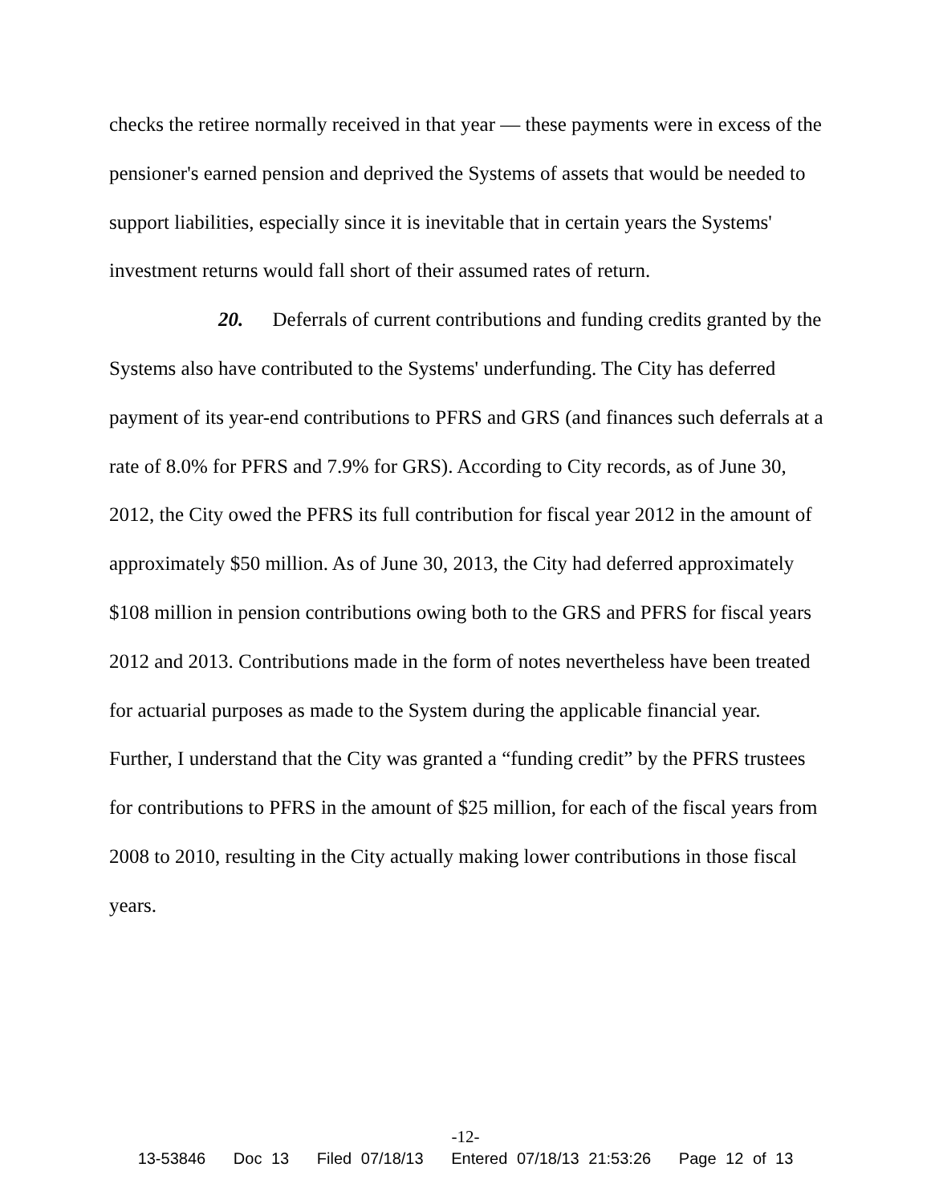checks the retiree normally received in that year — these payments were in excess of the pensioner's earned pension and deprived the Systems of assets that would be needed to support liabilities, especially since it is inevitable that in certain years the Systems' investment returns would fall short of their assumed rates of return.
20. Deferrals of current contributions and funding credits granted by the Systems also have contributed to the Systems' underfunding. The City has deferred payment of its year-end contributions to PFRS and GRS (and finances such deferrals at a rate of 8.0% for PFRS and 7.9% for GRS). According to City records, as of June 30, 2012, the City owed the PFRS its full contribution for fiscal year 2012 in the amount of approximately $50 million. As of June 30, 2013, the City had deferred approximately $108 million in pension contributions owing both to the GRS and PFRS for fiscal years 2012 and 2013. Contributions made in the form of notes nevertheless have been treated for actuarial purposes as made to the System during the applicable financial year. Further, I understand that the City was granted a “funding credit” by the PFRS trustees for contributions to PFRS in the amount of $25 million, for each of the fiscal years from 2008 to 2010, resulting in the City actually making lower contributions in those fiscal years.
-12-
13-53846 Doc 13 Filed 07/18/13 Entered 07/18/13 21:53:26 Page 12 of 13